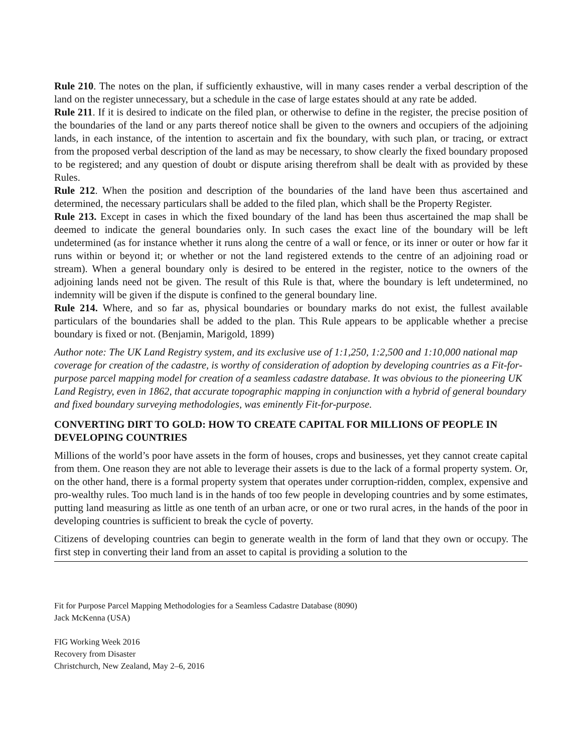Rule 210. The notes on the plan, if sufficiently exhaustive, will in many cases render a verbal description of the land on the register unnecessary, but a schedule in the case of large estates should at any rate be added.
Rule 211. If it is desired to indicate on the filed plan, or otherwise to define in the register, the precise position of the boundaries of the land or any parts thereof notice shall be given to the owners and occupiers of the adjoining lands, in each instance, of the intention to ascertain and fix the boundary, with such plan, or tracing, or extract from the proposed verbal description of the land as may be necessary, to show clearly the fixed boundary proposed to be registered; and any question of doubt or dispute arising therefrom shall be dealt with as provided by these Rules.
Rule 212. When the position and description of the boundaries of the land have been thus ascertained and determined, the necessary particulars shall be added to the filed plan, which shall be the Property Register.
Rule 213. Except in cases in which the fixed boundary of the land has been thus ascertained the map shall be deemed to indicate the general boundaries only. In such cases the exact line of the boundary will be left undetermined (as for instance whether it runs along the centre of a wall or fence, or its inner or outer or how far it runs within or beyond it; or whether or not the land registered extends to the centre of an adjoining road or stream). When a general boundary only is desired to be entered in the register, notice to the owners of the adjoining lands need not be given. The result of this Rule is that, where the boundary is left undetermined, no indemnity will be given if the dispute is confined to the general boundary line.
Rule 214. Where, and so far as, physical boundaries or boundary marks do not exist, the fullest available particulars of the boundaries shall be added to the plan. This Rule appears to be applicable whether a precise boundary is fixed or not. (Benjamin, Marigold, 1899)
Author note: The UK Land Registry system, and its exclusive use of 1:1,250, 1:2,500 and 1:10,000 national map coverage for creation of the cadastre, is worthy of consideration of adoption by developing countries as a Fit-for-purpose parcel mapping model for creation of a seamless cadastre database. It was obvious to the pioneering UK Land Registry, even in 1862, that accurate topographic mapping in conjunction with a hybrid of general boundary and fixed boundary surveying methodologies, was eminently Fit-for-purpose.
CONVERTING DIRT TO GOLD: HOW TO CREATE CAPITAL FOR MILLIONS OF PEOPLE IN DEVELOPING COUNTRIES
Millions of the world’s poor have assets in the form of houses, crops and businesses, yet they cannot create capital from them. One reason they are not able to leverage their assets is due to the lack of a formal property system. Or, on the other hand, there is a formal property system that operates under corruption-ridden, complex, expensive and pro-wealthy rules. Too much land is in the hands of too few people in developing countries and by some estimates, putting land measuring as little as one tenth of an urban acre, or one or two rural acres, in the hands of the poor in developing countries is sufficient to break the cycle of poverty.
Citizens of developing countries can begin to generate wealth in the form of land that they own or occupy. The first step in converting their land from an asset to capital is providing a solution to the
Fit for Purpose Parcel Mapping Methodologies for a Seamless Cadastre Database (8090)
Jack McKenna (USA)
FIG Working Week 2016
Recovery from Disaster
Christchurch, New Zealand, May 2–6, 2016